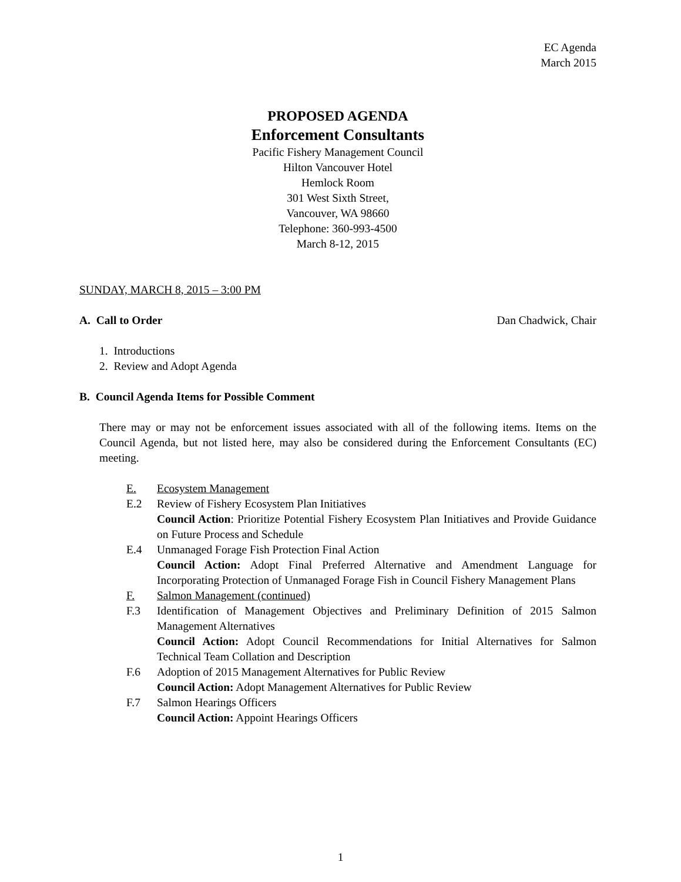EC Agenda
March 2015
PROPOSED AGENDA
Enforcement Consultants
Pacific Fishery Management Council
Hilton Vancouver Hotel
Hemlock Room
301 West Sixth Street,
Vancouver, WA 98660
Telephone: 360-993-4500
March 8-12, 2015
SUNDAY, MARCH 8, 2015 – 3:00 PM
A. Call to Order Dan Chadwick, Chair
1. Introductions
2. Review and Adopt Agenda
B. Council Agenda Items for Possible Comment
There may or may not be enforcement issues associated with all of the following items. Items on the Council Agenda, but not listed here, may also be considered during the Enforcement Consultants (EC) meeting.
E. Ecosystem Management
E.2 Review of Fishery Ecosystem Plan Initiatives
Council Action: Prioritize Potential Fishery Ecosystem Plan Initiatives and Provide Guidance on Future Process and Schedule
E.4 Unmanaged Forage Fish Protection Final Action
Council Action: Adopt Final Preferred Alternative and Amendment Language for Incorporating Protection of Unmanaged Forage Fish in Council Fishery Management Plans
F. Salmon Management (continued)
F.3 Identification of Management Objectives and Preliminary Definition of 2015 Salmon Management Alternatives
Council Action: Adopt Council Recommendations for Initial Alternatives for Salmon Technical Team Collation and Description
F.6 Adoption of 2015 Management Alternatives for Public Review
Council Action: Adopt Management Alternatives for Public Review
F.7 Salmon Hearings Officers
Council Action: Appoint Hearings Officers
1